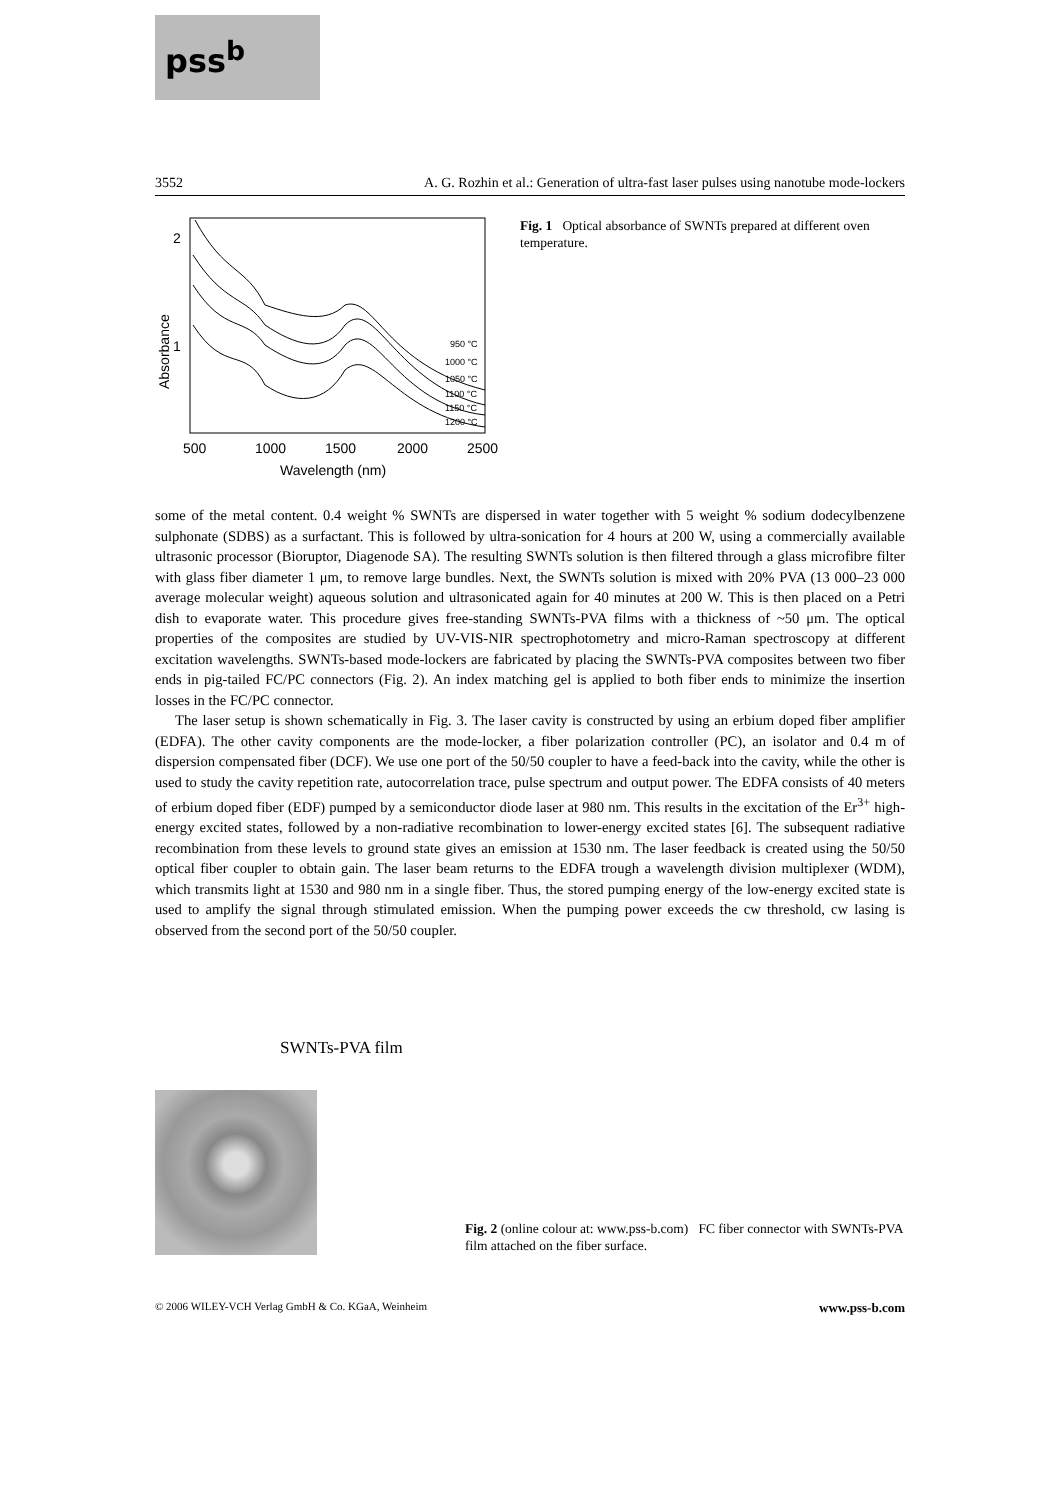pss<sup>b</sup>
3552 A. G. Rozhin et al.: Generation of ultra-fast laser pulses using nanotube mode-lockers
2
1
Absorbance
500
1000
1500
2000
2500
Wavelength (nm)
950 °C
1000 °C
1050 °C
1100 °C
1150 °C
1200 °C
Fig. 1 Optical absorbance of SWNTs prepared at different oven temperature.
some of the metal content. 0.4 weight % SWNTs are dispersed in water together with 5 weight % sodium dodecylbenzene sulphonate (SDBS) as a surfactant. This is followed by ultra-sonication for 4 hours at 200 W, using a commercially available ultrasonic processor (Bioruptor, Diagenode SA). The resulting SWNTs solution is then filtered through a glass microfibre filter with glass fiber diameter 1 μm, to remove large bundles. Next, the SWNTs solution is mixed with 20% PVA (13 000–23 000 average molecular weight) aqueous solution and ultrasonicated again for 40 minutes at 200 W. This is then placed on a Petri dish to evaporate water. This procedure gives free-standing SWNTs-PVA films with a thickness of ~50 μm. The optical properties of the composites are studied by UV-VIS-NIR spectrophotometry and micro-Raman spectroscopy at different excitation wavelengths. SWNTs-based mode-lockers are fabricated by placing the SWNTs-PVA composites between two fiber ends in pig-tailed FC/PC connectors (Fig. 2). An index matching gel is applied to both fiber ends to minimize the insertion losses in the FC/PC connector.
The laser setup is shown schematically in Fig. 3. The laser cavity is constructed by using an erbium doped fiber amplifier (EDFA). The other cavity components are the mode-locker, a fiber polarization controller (PC), an isolator and 0.4 m of dispersion compensated fiber (DCF). We use one port of the 50/50 coupler to have a feed-back into the cavity, while the other is used to study the cavity repetition rate, autocorrelation trace, pulse spectrum and output power. The EDFA consists of 40 meters of erbium doped fiber (EDF) pumped by a semiconductor diode laser at 980 nm. This results in the excitation of the Er<sup>3+</sup> high-energy excited states, followed by a non-radiative recombination to lower-energy excited states [6]. The subsequent radiative recombination from these levels to ground state gives an emission at 1530 nm. The laser feedback is created using the 50/50 optical fiber coupler to obtain gain. The laser beam returns to the EDFA trough a wavelength division multiplexer (WDM), which transmits light at 1530 and 980 nm in a single fiber. Thus, the stored pumping energy of the low-energy excited state is used to amplify the signal through stimulated emission. When the pumping power exceeds the cw threshold, cw lasing is observed from the second port of the 50/50 coupler.
SWNTs-PVA film
Fig. 2 (online colour at: www.pss-b.com) FC fiber connector with SWNTs-PVA film attached on the fiber surface.
© 2006 WILEY-VCH Verlag GmbH & Co. KGaA, Weinheim www.pss-b.com